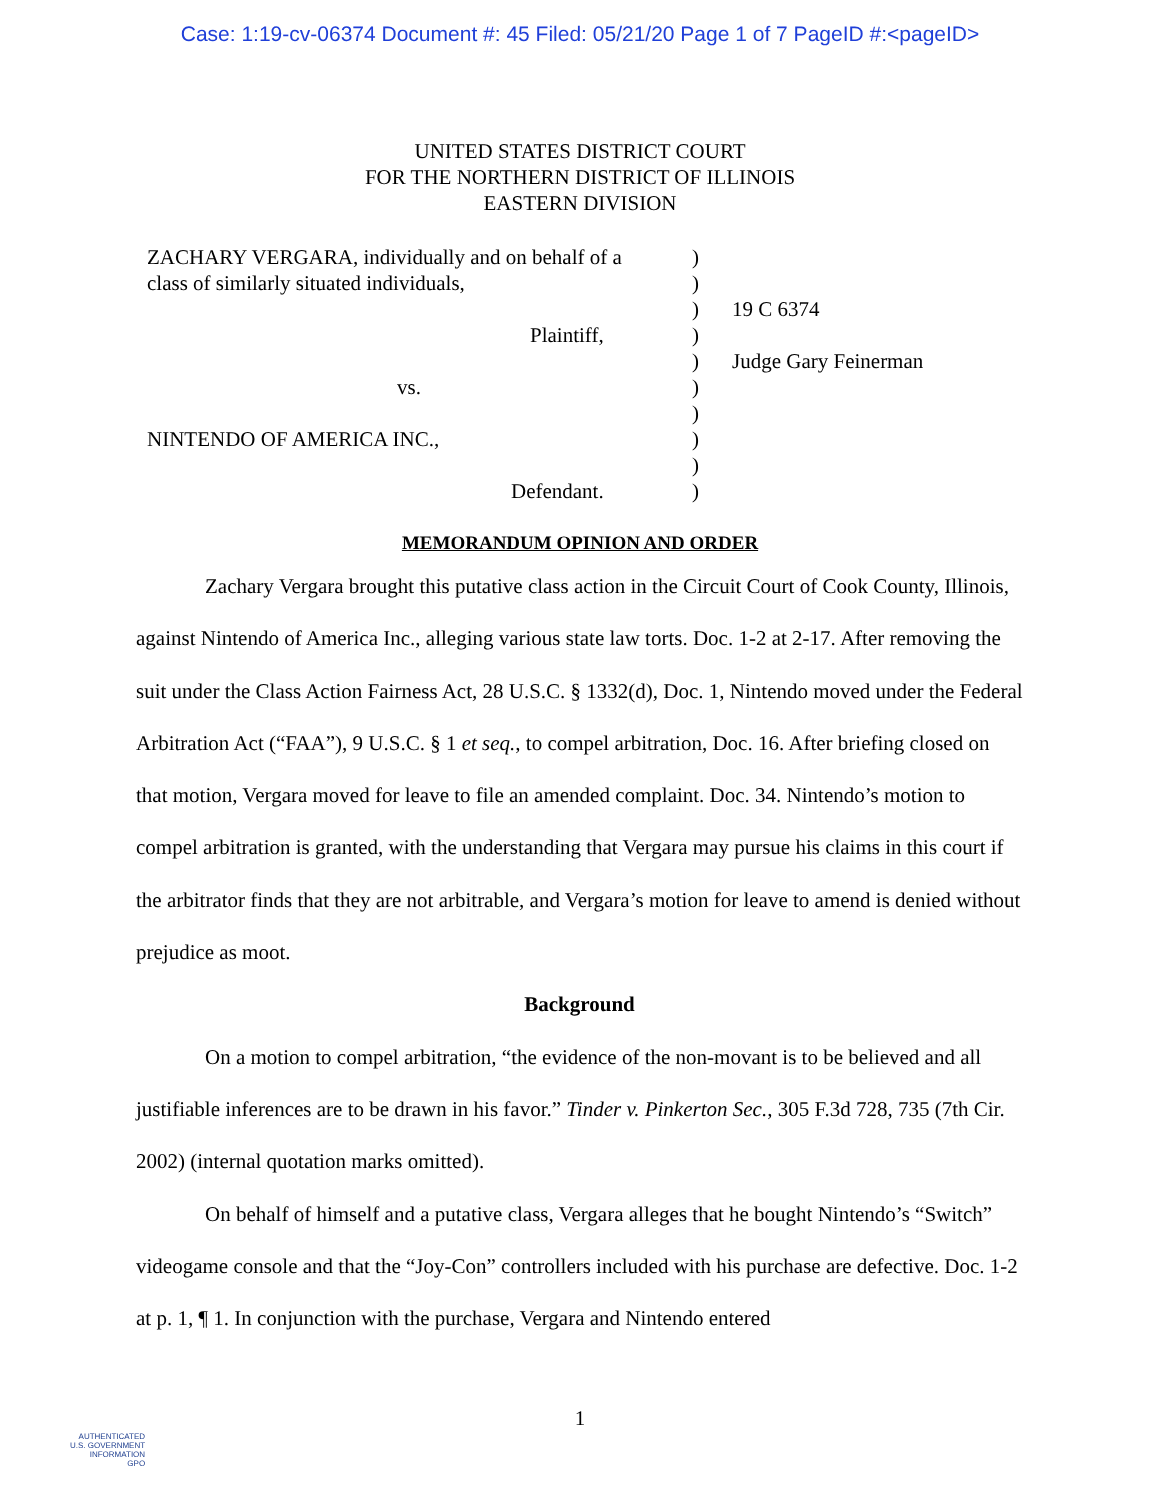Case: 1:19-cv-06374 Document #: 45 Filed: 05/21/20 Page 1 of 7 PageID #:<pageID>
UNITED STATES DISTRICT COURT
FOR THE NORTHERN DISTRICT OF ILLINOIS
EASTERN DIVISION
| ZACHARY VERGARA, individually and on behalf of a class of similarly situated individuals, Plaintiff, vs. NINTENDO OF AMERICA INC., Defendant. | ) ) ) ) ) ) ) ) ) ) | 19 C 6374 Judge Gary Feinerman |
MEMORANDUM OPINION AND ORDER
Zachary Vergara brought this putative class action in the Circuit Court of Cook County, Illinois, against Nintendo of America Inc., alleging various state law torts. Doc. 1-2 at 2-17. After removing the suit under the Class Action Fairness Act, 28 U.S.C. § 1332(d), Doc. 1, Nintendo moved under the Federal Arbitration Act (“FAA”), 9 U.S.C. § 1 et seq., to compel arbitration, Doc. 16. After briefing closed on that motion, Vergara moved for leave to file an amended complaint. Doc. 34. Nintendo’s motion to compel arbitration is granted, with the understanding that Vergara may pursue his claims in this court if the arbitrator finds that they are not arbitrable, and Vergara’s motion for leave to amend is denied without prejudice as moot.
Background
On a motion to compel arbitration, “the evidence of the non-movant is to be believed and all justifiable inferences are to be drawn in his favor.” Tinder v. Pinkerton Sec., 305 F.3d 728, 735 (7th Cir. 2002) (internal quotation marks omitted).
On behalf of himself and a putative class, Vergara alleges that he bought Nintendo’s “Switch” videogame console and that the “Joy-Con” controllers included with his purchase are defective. Doc. 1-2 at p. 1, ¶ 1. In conjunction with the purchase, Vergara and Nintendo entered
1
AUTHENTICATED
U.S. GOVERNMENT
INFORMATION
GPO